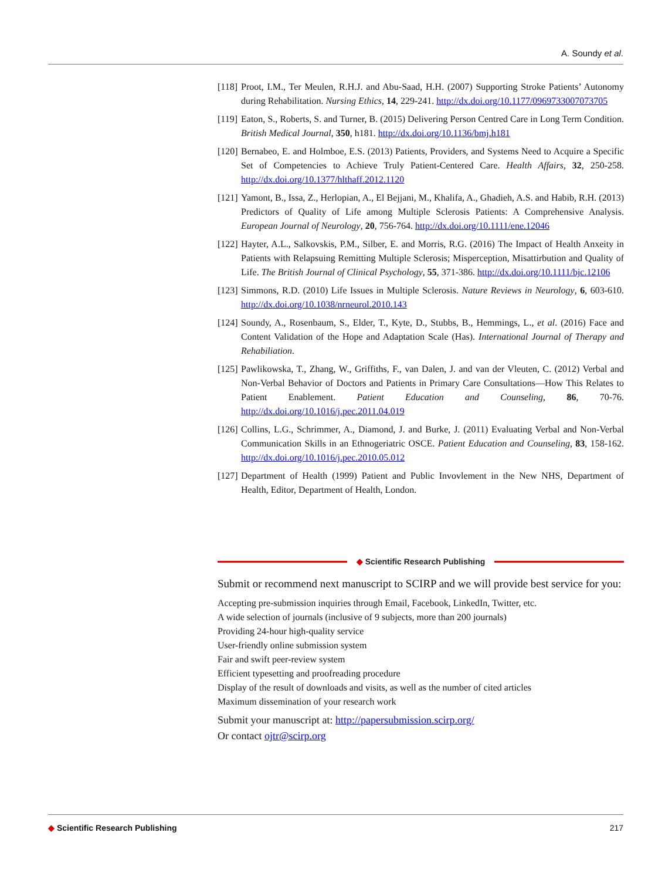A. Soundy et al.
[118]
Proot, I.M., Ter Meulen, R.H.J. and Abu-Saad, H.H. (2007) Supporting Stroke Patients’ Autonomy during Rehabilitation. Nursing Ethics, 14, 229-241. http://dx.doi.org/10.1177/0969733007073705
[119]
Eaton, S., Roberts, S. and Turner, B. (2015) Delivering Person Centred Care in Long Term Condition. British Medical Journal, 350, h181. http://dx.doi.org/10.1136/bmj.h181
[120]
Bernabeo, E. and Holmboe, E.S. (2013) Patients, Providers, and Systems Need to Acquire a Specific Set of Competencies to Achieve Truly Patient-Centered Care. Health Affairs, 32, 250-258. http://dx.doi.org/10.1377/hlthaff.2012.1120
[121]
Yamont, B., Issa, Z., Herlopian, A., El Bejjani, M., Khalifa, A., Ghadieh, A.S. and Habib, R.H. (2013) Predictors of Quality of Life among Multiple Sclerosis Patients: A Comprehensive Analysis. European Journal of Neurology, 20, 756-764. http://dx.doi.org/10.1111/ene.12046
[122]
Hayter, A.L., Salkovskis, P.M., Silber, E. and Morris, R.G. (2016) The Impact of Health Anxeity in Patients with Relapsuing Remitting Multiple Sclerosis; Misperception, Misattirbution and Quality of Life. The British Journal of Clinical Psychology, 55, 371-386. http://dx.doi.org/10.1111/bjc.12106
[123]
Simmons, R.D. (2010) Life Issues in Multiple Sclerosis. Nature Reviews in Neurology, 6, 603-610. http://dx.doi.org/10.1038/nrneurol.2010.143
[124]
Soundy, A., Rosenbaum, S., Elder, T., Kyte, D., Stubbs, B., Hemmings, L., et al. (2016) Face and Content Validation of the Hope and Adaptation Scale (Has). International Journal of Therapy and Rehabiliation.
[125]
Pawlikowska, T., Zhang, W., Griffiths, F., van Dalen, J. and van der Vleuten, C. (2012) Verbal and Non-Verbal Behavior of Doctors and Patients in Primary Care Consultations—How This Relates to Patient Enablement. Patient Education and Counseling, 86, 70-76. http://dx.doi.org/10.1016/j.pec.2011.04.019
[126]
Collins, L.G., Schrimmer, A., Diamond, J. and Burke, J. (2011) Evaluating Verbal and Non-Verbal Communication Skills in an Ethnogeriatric OSCE. Patient Education and Counseling, 83, 158-162. http://dx.doi.org/10.1016/j.pec.2010.05.012
[127]
Department of Health (1999) Patient and Public Invovlement in the New NHS, Department of Health, Editor, Department of Health, London.
◆ Scientific Research Publishing
Submit or recommend next manuscript to SCIRP and we will provide best service for you:
Accepting pre-submission inquiries through Email, Facebook, LinkedIn, Twitter, etc.
A wide selection of journals (inclusive of 9 subjects, more than 200 journals)
Providing 24-hour high-quality service
User-friendly online submission system
Fair and swift peer-review system
Efficient typesetting and proofreading procedure
Display of the result of downloads and visits, as well as the number of cited articles
Maximum dissemination of your research work
Submit your manuscript at: http://papersubmission.scirp.org/
Or contact ojtr@scirp.org
◆ Scientific Research Publishing 217